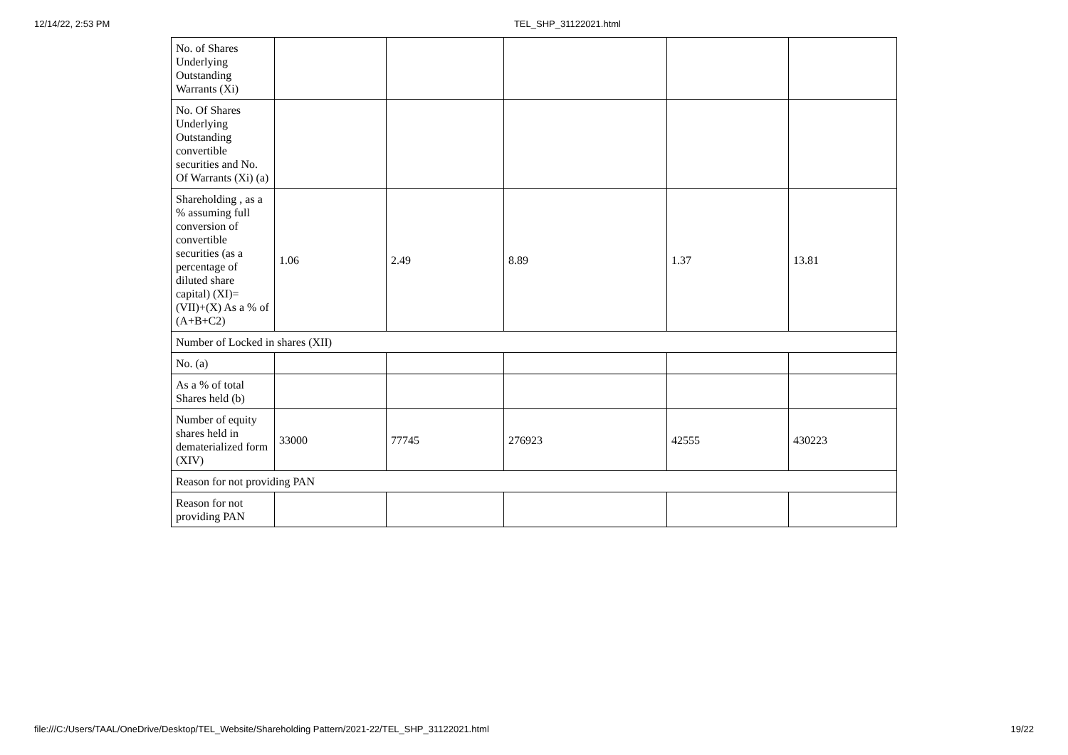12/14/22, 2:53 PM TEL_SHP_31122021.html
| No. of Shares Underlying Outstanding Warrants (Xi) | | | | | |
| No. Of Shares Underlying Outstanding convertible securities and No. Of Warrants (Xi) (a) | | | | | |
| Shareholding , as a % assuming full conversion of convertible securities (as a percentage of diluted share capital) (XI)= (VII)+(X) As a % of (A+B+C2) | 1.06 | 2.49 | 8.89 | 1.37 | 13.81 |
| Number of Locked in shares (XII) | | | | | |
| No. (a) | | | | | |
| As a % of total Shares held (b) | | | | | |
| Number of equity shares held in dematerialized form (XIV) | 33000 | 77745 | 276923 | 42555 | 430223 |
| Reason for not providing PAN | | | | | |
| Reason for not providing PAN | | | | | |
file:///C:/Users/TAAL/OneDrive/Desktop/TEL_Website/Shareholding Pattern/2021-22/TEL_SHP_31122021.html 19/22